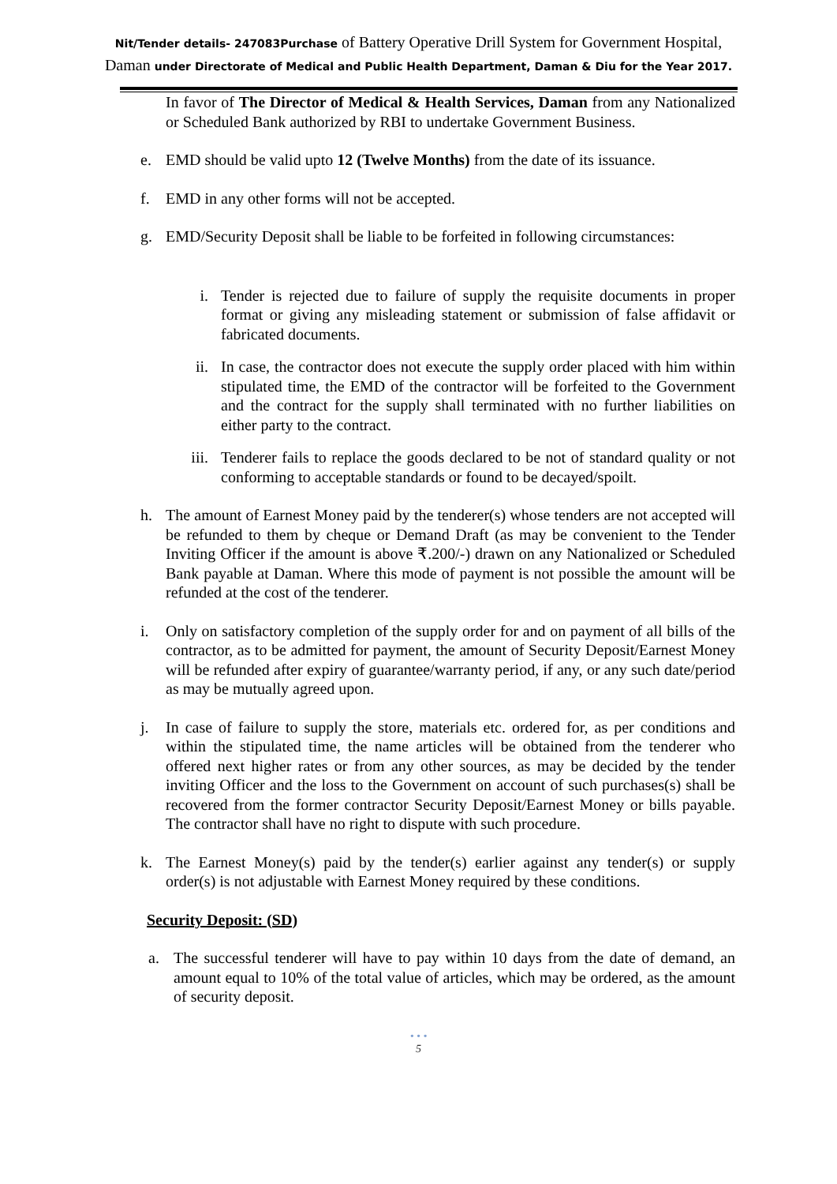Nit/Tender details- 247083Purchase of Battery Operative Drill System for Government Hospital, Daman under Directorate of Medical and Public Health Department, Daman & Diu for the Year 2017.
In favor of The Director of Medical & Health Services, Daman from any Nationalized or Scheduled Bank authorized by RBI to undertake Government Business.
e. EMD should be valid upto 12 (Twelve Months) from the date of its issuance.
f. EMD in any other forms will not be accepted.
g. EMD/Security Deposit shall be liable to be forfeited in following circumstances:
i. Tender is rejected due to failure of supply the requisite documents in proper format or giving any misleading statement or submission of false affidavit or fabricated documents.
ii. In case, the contractor does not execute the supply order placed with him within stipulated time, the EMD of the contractor will be forfeited to the Government and the contract for the supply shall terminated with no further liabilities on either party to the contract.
iii.
Tenderer fails to replace the goods declared to be not of standard quality or not conforming to acceptable standards or found to be decayed/spoilt.
h. The amount of Earnest Money paid by the tenderer(s) whose tenders are not accepted will be refunded to them by cheque or Demand Draft (as may be convenient to the Tender Inviting Officer if the amount is above ₹.200/-) drawn on any Nationalized or Scheduled Bank payable at Daman. Where this mode of payment is not possible the amount will be refunded at the cost of the tenderer.
i. Only on satisfactory completion of the supply order for and on payment of all bills of the contractor, as to be admitted for payment, the amount of Security Deposit/Earnest Money will be refunded after expiry of guarantee/warranty period, if any, or any such date/period as may be mutually agreed upon.
j. In case of failure to supply the store, materials etc. ordered for, as per conditions and within the stipulated time, the name articles will be obtained from the tenderer who offered next higher rates or from any other sources, as may be decided by the tender inviting Officer and the loss to the Government on account of such purchases(s) shall be recovered from the former contractor Security Deposit/Earnest Money or bills payable. The contractor shall have no right to dispute with such procedure.
k. The Earnest Money(s) paid by the tender(s) earlier against any tender(s) or supply order(s) is not adjustable with Earnest Money required by these conditions.
Security Deposit: (SD)
a. The successful tenderer will have to pay within 10 days from the date of demand, an amount equal to 10% of the total value of articles, which may be ordered, as the amount of security deposit.
• • •
5